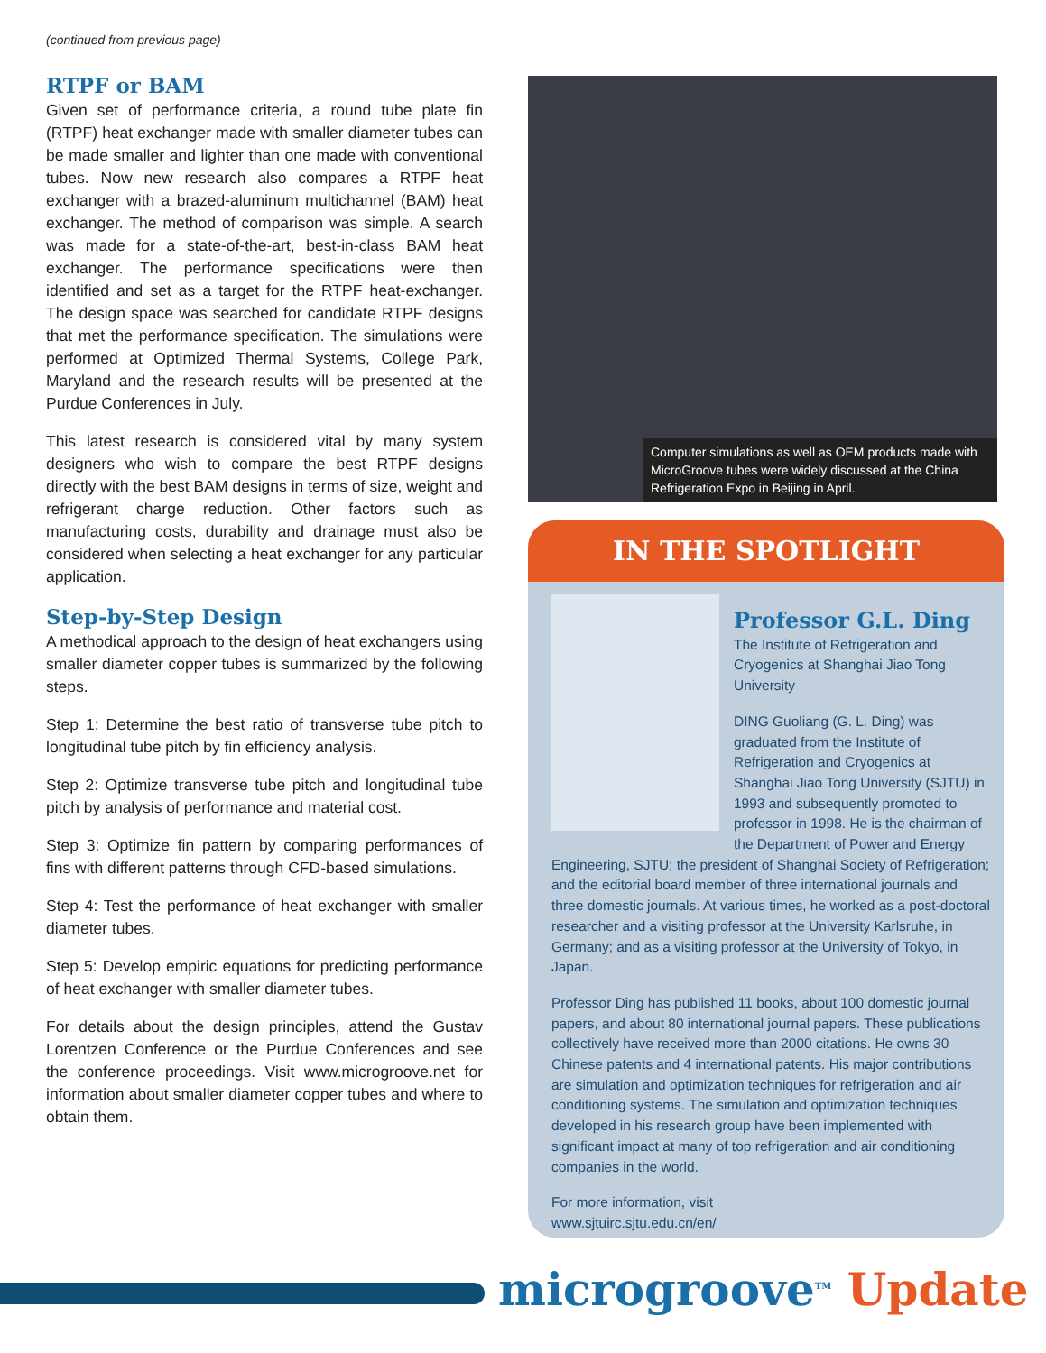(continued from previous page)
RTPF or BAM
Given set of performance criteria, a round tube plate fin (RTPF) heat exchanger made with smaller diameter tubes can be made smaller and lighter than one made with conventional tubes. Now new research also compares a RTPF heat exchanger with a brazed-aluminum multichannel (BAM) heat exchanger. The method of comparison was simple. A search was made for a state-of-the-art, best-in-class BAM heat exchanger. The performance specifications were then identified and set as a target for the RTPF heat-exchanger. The design space was searched for candidate RTPF designs that met the performance specification. The simulations were performed at Optimized Thermal Systems, College Park, Maryland and the research results will be presented at the Purdue Conferences in July.
This latest research is considered vital by many system designers who wish to compare the best RTPF designs directly with the best BAM designs in terms of size, weight and refrigerant charge reduction. Other factors such as manufacturing costs, durability and drainage must also be considered when selecting a heat exchanger for any particular application.
Step-by-Step Design
A methodical approach to the design of heat exchangers using smaller diameter copper tubes is summarized by the following steps.
Step 1: Determine the best ratio of transverse tube pitch to longitudinal tube pitch by fin efficiency analysis.
Step 2: Optimize transverse tube pitch and longitudinal tube pitch by analysis of performance and material cost.
Step 3: Optimize fin pattern by comparing performances of fins with different patterns through CFD-based simulations.
Step 4: Test the performance of heat exchanger with smaller diameter tubes.
Step 5: Develop empiric equations for predicting performance of heat exchanger with smaller diameter tubes.
For details about the design principles, attend the Gustav Lorentzen Conference or the Purdue Conferences and see the conference proceedings. Visit www.microgroove.net for information about smaller diameter copper tubes and where to obtain them.
Computer simulations as well as OEM products made with MicroGroove tubes were widely discussed at the China Refrigeration Expo in Beijing in April.
IN THE SPOTLIGHT
Professor G.L. Ding
The Institute of Refrigeration and Cryogenics at Shanghai Jiao Tong University
DING Guoliang (G. L. Ding) was graduated from the Institute of Refrigeration and Cryogenics at Shanghai Jiao Tong University (SJTU) in 1993 and subsequently promoted to professor in 1998. He is the chairman of the Department of Power and Energy Engineering, SJTU; the president of Shanghai Society of Refrigeration; and the editorial board member of three international journals and three domestic journals. At various times, he worked as a post-doctoral researcher and a visiting professor at the University Karlsruhe, in Germany; and as a visiting professor at the University of Tokyo, in Japan.
Professor Ding has published 11 books, about 100 domestic journal papers, and about 80 international journal papers. These publications collectively have received more than 2000 citations. He owns 30 Chinese patents and 4 international patents. His major contributions are simulation and optimization techniques for refrigeration and air conditioning systems. The simulation and optimization techniques developed in his research group have been implemented with significant impact at many of top refrigeration and air conditioning companies in the world.
For more information, visit
www.sjtuirc.sjtu.edu.cn/en/
microgroove<sup>TM</sup> Update